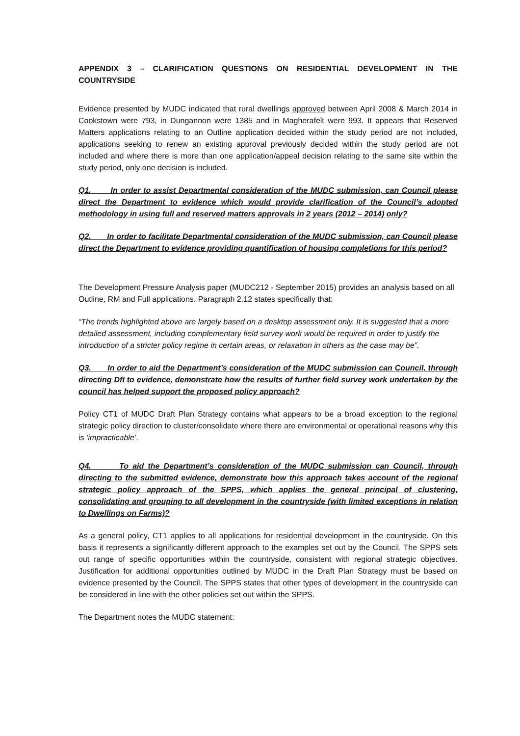APPENDIX 3 – CLARIFICATION QUESTIONS ON RESIDENTIAL DEVELOPMENT IN THE COUNTRYSIDE
Evidence presented by MUDC indicated that rural dwellings approved between April 2008 & March 2014 in Cookstown were 793, in Dungannon were 1385 and in Magherafelt were 993. It appears that Reserved Matters applications relating to an Outline application decided within the study period are not included, applications seeking to renew an existing approval previously decided within the study period are not included and where there is more than one application/appeal decision relating to the same site within the study period, only one decision is included.
Q1. In order to assist Departmental consideration of the MUDC submission, can Council please direct the Department to evidence which would provide clarification of the Council’s adopted methodology in using full and reserved matters approvals in 2 years (2012 – 2014) only?
Q2. In order to facilitate Departmental consideration of the MUDC submission, can Council please direct the Department to evidence providing quantification of housing completions for this period?
The Development Pressure Analysis paper (MUDC212 - September 2015) provides an analysis based on all Outline, RM and Full applications. Paragraph 2.12 states specifically that:
“The trends highlighted above are largely based on a desktop assessment only. It is suggested that a more detailed assessment, including complementary field survey work would be required in order to justify the introduction of a stricter policy regime in certain areas, or relaxation in others as the case may be”.
Q3. In order to aid the Department’s consideration of the MUDC submission can Council, through directing DfI to evidence, demonstrate how the results of further field survey work undertaken by the council has helped support the proposed policy approach?
Policy CT1 of MUDC Draft Plan Strategy contains what appears to be a broad exception to the regional strategic policy direction to cluster/consolidate where there are environmental or operational reasons why this is ‘impracticable’.
Q4. To aid the Department’s consideration of the MUDC submission can Council, through directing to the submitted evidence, demonstrate how this approach takes account of the regional strategic policy approach of the SPPS, which applies the general principal of clustering, consolidating and grouping to all development in the countryside (with limited exceptions in relation to Dwellings on Farms)?
As a general policy, CT1 applies to all applications for residential development in the countryside. On this basis it represents a significantly different approach to the examples set out by the Council. The SPPS sets out range of specific opportunities within the countryside, consistent with regional strategic objectives. Justification for additional opportunities outlined by MUDC in the Draft Plan Strategy must be based on evidence presented by the Council. The SPPS states that other types of development in the countryside can be considered in line with the other policies set out within the SPPS.
The Department notes the MUDC statement: